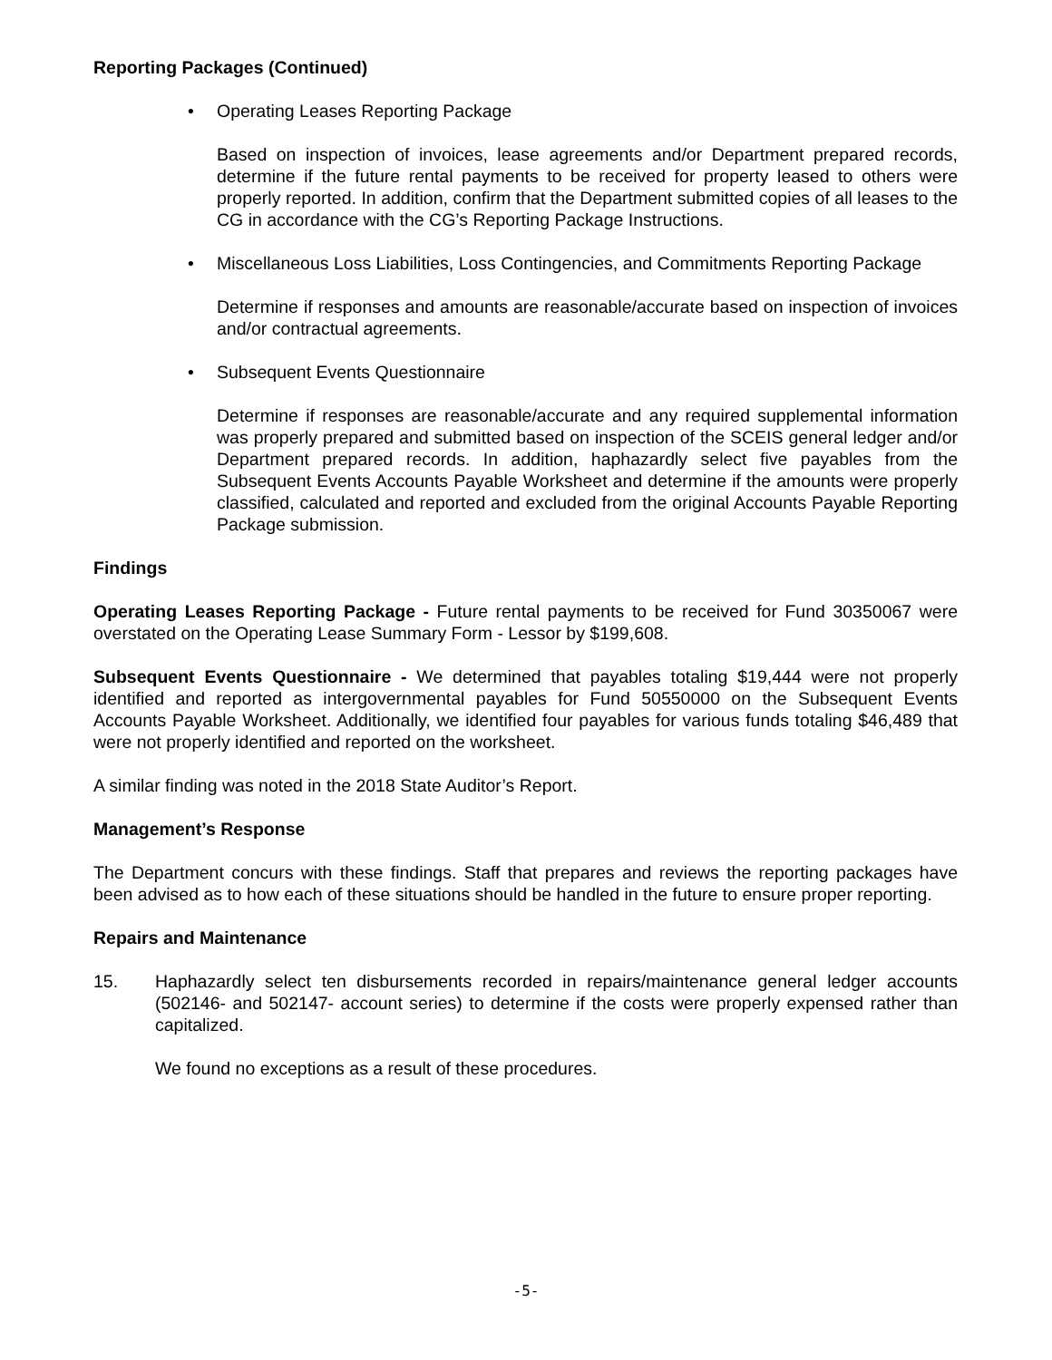Reporting Packages (Continued)
• Operating Leases Reporting Package
Based on inspection of invoices, lease agreements and/or Department prepared records, determine if the future rental payments to be received for property leased to others were properly reported. In addition, confirm that the Department submitted copies of all leases to the CG in accordance with the CG’s Reporting Package Instructions.
• Miscellaneous Loss Liabilities, Loss Contingencies, and Commitments Reporting Package
Determine if responses and amounts are reasonable/accurate based on inspection of invoices and/or contractual agreements.
• Subsequent Events Questionnaire
Determine if responses are reasonable/accurate and any required supplemental information was properly prepared and submitted based on inspection of the SCEIS general ledger and/or Department prepared records. In addition, haphazardly select five payables from the Subsequent Events Accounts Payable Worksheet and determine if the amounts were properly classified, calculated and reported and excluded from the original Accounts Payable Reporting Package submission.
Findings
Operating Leases Reporting Package - Future rental payments to be received for Fund 30350067 were overstated on the Operating Lease Summary Form - Lessor by $199,608.
Subsequent Events Questionnaire - We determined that payables totaling $19,444 were not properly identified and reported as intergovernmental payables for Fund 50550000 on the Subsequent Events Accounts Payable Worksheet. Additionally, we identified four payables for various funds totaling $46,489 that were not properly identified and reported on the worksheet.
A similar finding was noted in the 2018 State Auditor’s Report.
Management’s Response
The Department concurs with these findings. Staff that prepares and reviews the reporting packages have been advised as to how each of these situations should be handled in the future to ensure proper reporting.
Repairs and Maintenance
15. Haphazardly select ten disbursements recorded in repairs/maintenance general ledger accounts (502146- and 502147- account series) to determine if the costs were properly expensed rather than capitalized.
We found no exceptions as a result of these procedures.
-5-